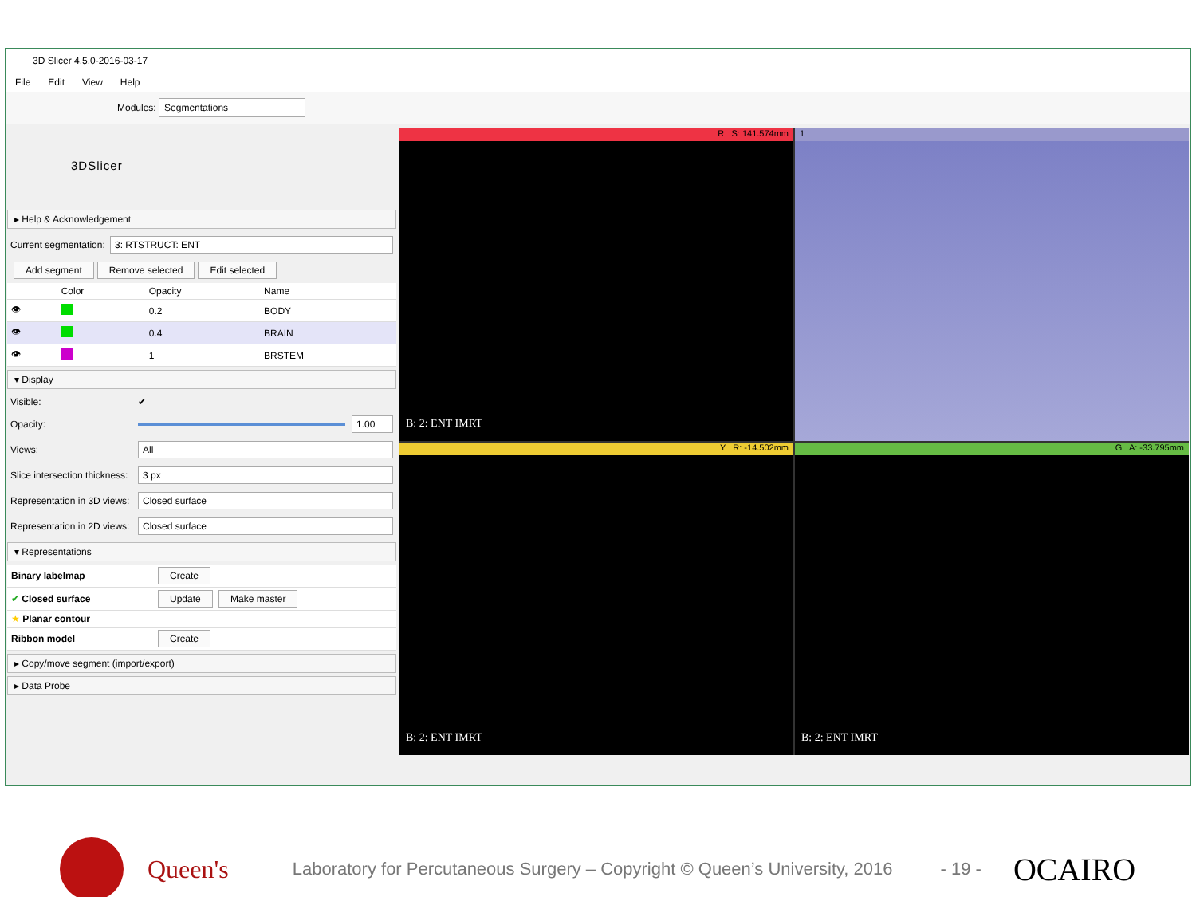3D Slicer 4.5.0-2016-03-17
File Edit View Help
Modules: Segmentations
3DSlicer
▸ Help & Acknowledgement
Current segmentation: 3: RTSTRUCT: ENT
Add segment Remove selected Edit selected
| | Color | Opacity | Name |
| --- | --- | --- | --- |
| 👁 | | 0.2 | BODY |
| 👁 | | 0.4 | BRAIN |
| 👁 | | 1 | BRSTEM |
▾ Display
Visible: ✔
Opacity: 1.00
Views: All
Slice intersection thickness: 3 px
Representation in 3D views: Closed surface
Representation in 2D views: Closed surface
▾ Representations
| Binary labelmap | Create |
| ✔ Closed surface | Update Make master |
| ★ Planar contour | |
| Ribbon model | Create |
▸ Copy/move segment (import/export)
▸ Data Probe
R S: 141.574mm
B: 2: ENT IMRT
1
Y R: -14.502mm
B: 2: ENT IMRT
G A: -33.795mm
B: 2: ENT IMRT
Queen's
Laboratory for Percutaneous Surgery – Copyright © Queen’s University, 2016
- 19 -
OCAIRO